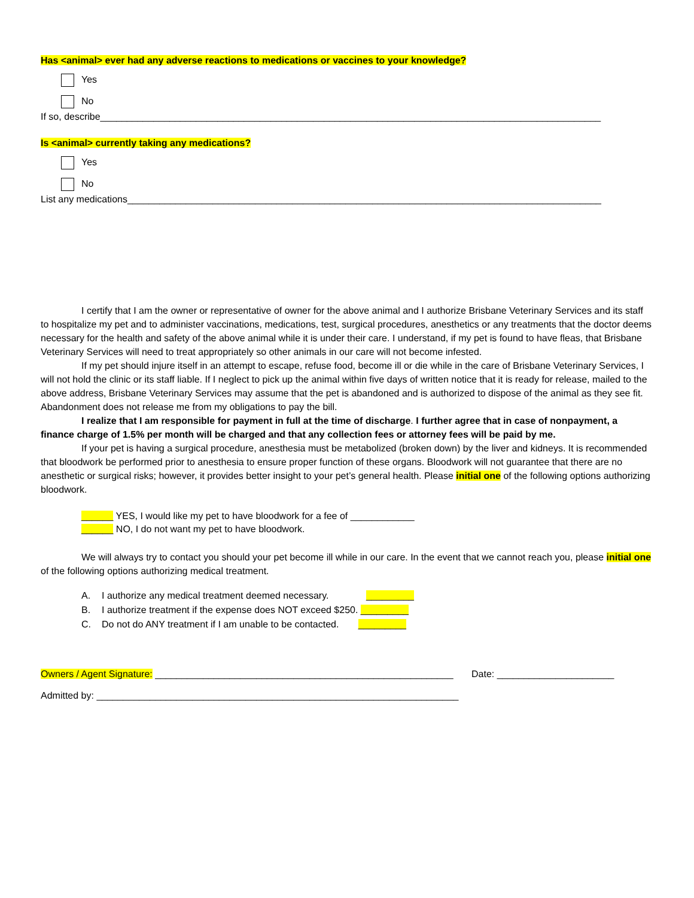Has <animal> ever had any adverse reactions to medications or vaccines to your knowledge?
Yes
No
If so, describe______________________________________________________________________________________________
Is <animal> currently taking any medications?
Yes
No
List any medications_________________________________________________________________________________________
I certify that I am the owner or representative of owner for the above animal and I authorize Brisbane Veterinary Services and its staff to hospitalize my pet and to administer vaccinations, medications, test, surgical procedures, anesthetics or any treatments that the doctor deems necessary for the health and safety of the above animal while it is under their care. I understand, if my pet is found to have fleas, that Brisbane Veterinary Services will need to treat appropriately so other animals in our care will not become infested.
If my pet should injure itself in an attempt to escape, refuse food, become ill or die while in the care of Brisbane Veterinary Services, I will not hold the clinic or its staff liable. If I neglect to pick up the animal within five days of written notice that it is ready for release, mailed to the above address, Brisbane Veterinary Services may assume that the pet is abandoned and is authorized to dispose of the animal as they see fit. Abandonment does not release me from my obligations to pay the bill.
I realize that I am responsible for payment in full at the time of discharge. I further agree that in case of nonpayment, a finance charge of 1.5% per month will be charged and that any collection fees or attorney fees will be paid by me.
If your pet is having a surgical procedure, anesthesia must be metabolized (broken down) by the liver and kidneys. It is recommended that bloodwork be performed prior to anesthesia to ensure proper function of these organs. Bloodwork will not guarantee that there are no anesthetic or surgical risks; however, it provides better insight to your pet’s general health. Please initial one of the following options authorizing bloodwork.
______ YES, I would like my pet to have bloodwork for a fee of ____________
______ NO, I do not want my pet to have bloodwork.
We will always try to contact you should your pet become ill while in our care. In the event that we cannot reach you, please initial one of the following options authorizing medical treatment.
A. I authorize any medical treatment deemed necessary. _________
B. I authorize treatment if the expense does NOT exceed $250. _________
C. Do not do ANY treatment if I am unable to be contacted. _________
Owners / Agent Signature: ________________________________________________________ Date: ______________________
Admitted by: ____________________________________________________________________